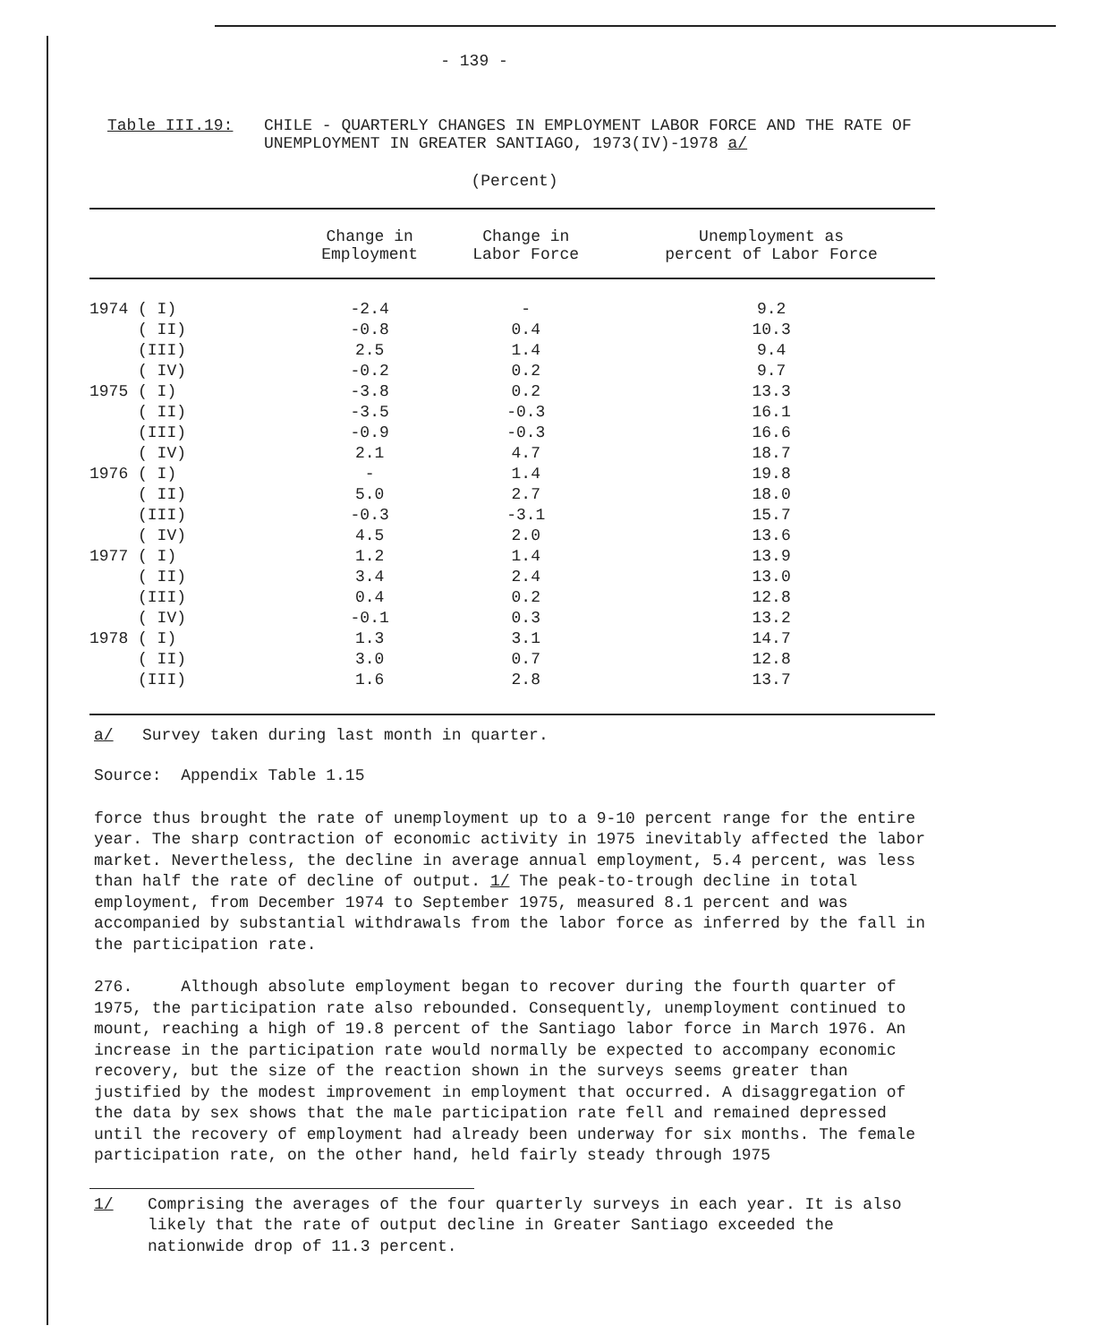- 139 -
Table III.19: CHILE - QUARTERLY CHANGES IN EMPLOYMENT LABOR FORCE AND THE RATE OF UNEMPLOYMENT IN GREATER SANTIAGO, 1973(IV)-1978 a/
(Percent)
| | Change in Employment | Change in Labor Force | Unemployment as percent of Labor Force |
| --- | --- | --- | --- |
| 1974 ( I) | -2.4 | - | 9.2 |
| ( II) | -0.8 | 0.4 | 10.3 |
| (III) | 2.5 | 1.4 | 9.4 |
| ( IV) | -0.2 | 0.2 | 9.7 |
| 1975 ( I) | -3.8 | 0.2 | 13.3 |
| ( II) | -3.5 | -0.3 | 16.1 |
| (III) | -0.9 | -0.3 | 16.6 |
| ( IV) | 2.1 | 4.7 | 18.7 |
| 1976 ( I) | - | 1.4 | 19.8 |
| ( II) | 5.0 | 2.7 | 18.0 |
| (III) | -0.3 | -3.1 | 15.7 |
| ( IV) | 4.5 | 2.0 | 13.6 |
| 1977 ( I) | 1.2 | 1.4 | 13.9 |
| ( II) | 3.4 | 2.4 | 13.0 |
| (III) | 0.4 | 0.2 | 12.8 |
| ( IV) | -0.1 | 0.3 | 13.2 |
| 1978 ( I) | 1.3 | 3.1 | 14.7 |
| ( II) | 3.0 | 0.7 | 12.8 |
| (III) | 1.6 | 2.8 | 13.7 |
a/ Survey taken during last month in quarter.
Source: Appendix Table 1.15
force thus brought the rate of unemployment up to a 9-10 percent range for the entire year. The sharp contraction of economic activity in 1975 inevitably affected the labor market. Nevertheless, the decline in average annual employment, 5.4 percent, was less than half the rate of decline of output. 1/ The peak-to-trough decline in total employment, from December 1974 to September 1975, measured 8.1 percent and was accompanied by substantial withdrawals from the labor force as inferred by the fall in the participation rate.
276. Although absolute employment began to recover during the fourth quarter of 1975, the participation rate also rebounded. Consequently, unemployment continued to mount, reaching a high of 19.8 percent of the Santiago labor force in March 1976. An increase in the participation rate would normally be expected to accompany economic recovery, but the size of the reaction shown in the surveys seems greater than justified by the modest improvement in employment that occurred. A disaggregation of the data by sex shows that the male participation rate fell and remained depressed until the recovery of employment had already been underway for six months. The female participation rate, on the other hand, held fairly steady through 1975
1/ Comprising the averages of the four quarterly surveys in each year. It is also likely that the rate of output decline in Greater Santiago exceeded the nationwide drop of 11.3 percent.